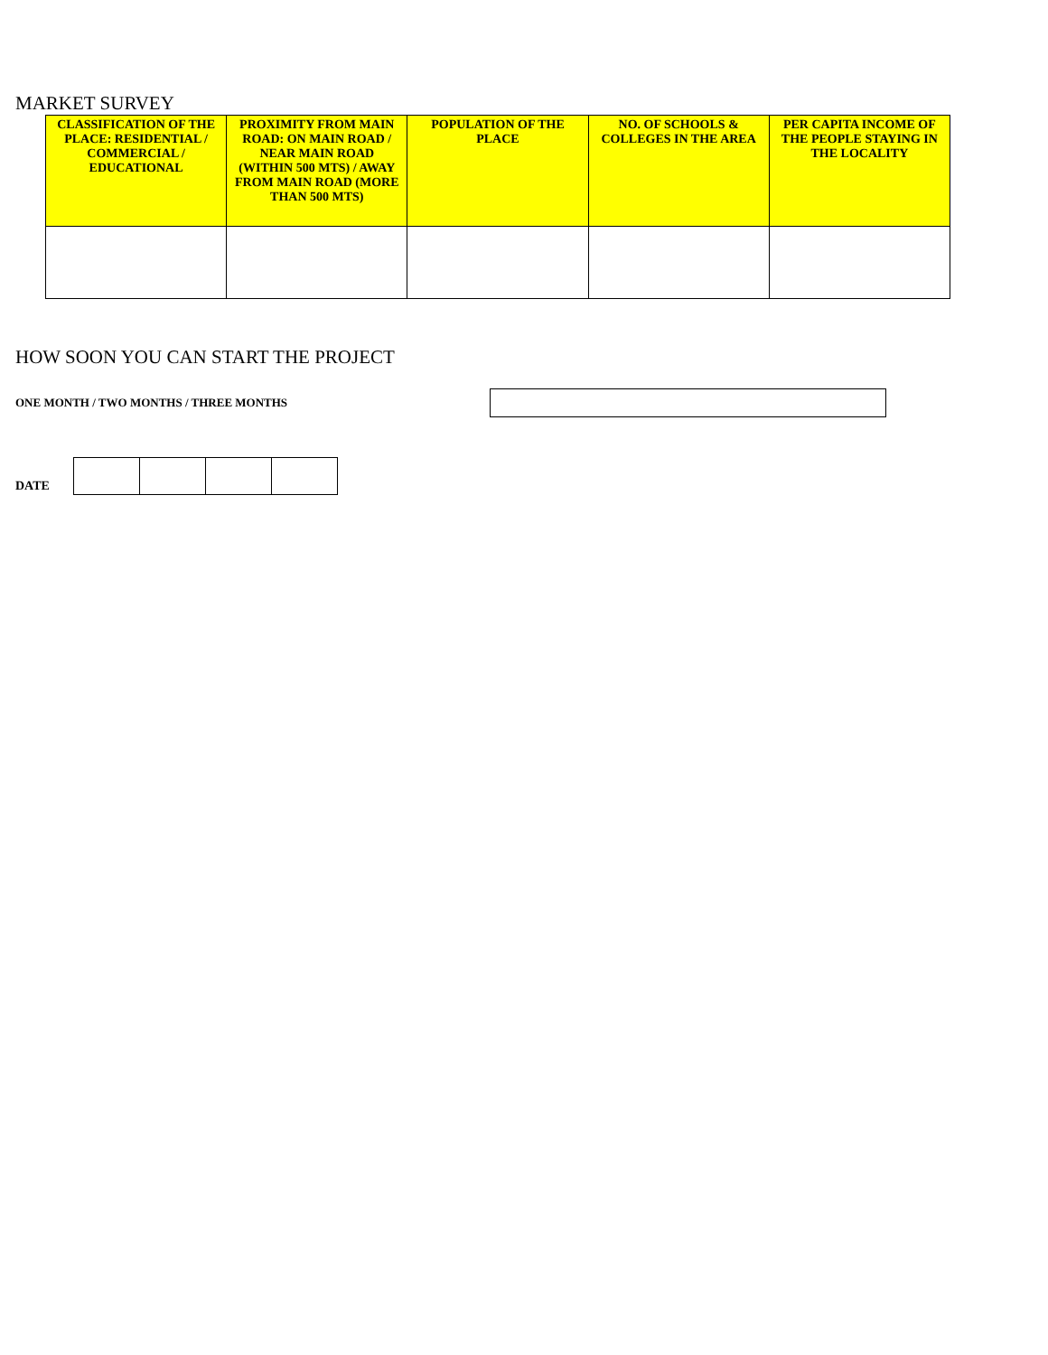MARKET SURVEY
| CLASSIFICATION OF THE PLACE: RESIDENTIAL / COMMERCIAL / EDUCATIONAL | PROXIMITY FROM MAIN ROAD: ON MAIN ROAD / NEAR MAIN ROAD (WITHIN 500 MTS) / AWAY FROM MAIN ROAD (MORE THAN 500 MTS) | POPULATION OF THE PLACE | NO. OF SCHOOLS & COLLEGES IN THE AREA | PER CAPITA INCOME OF THE PEOPLE STAYING IN THE LOCALITY |
| --- | --- | --- | --- | --- |
HOW SOON YOU CAN START THE PROJECT
ONE MONTH / TWO MONTHS / THREE MONTHS
DATE